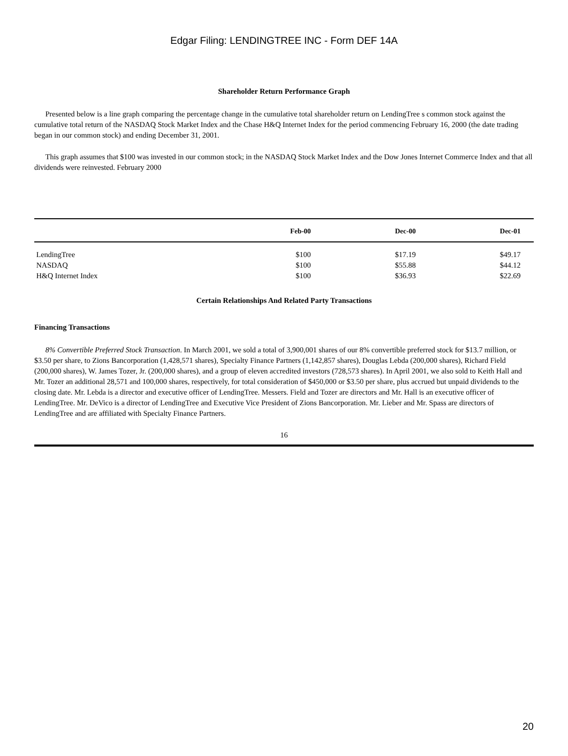Edgar Filing: LENDINGTREE INC - Form DEF 14A
Shareholder Return Performance Graph
Presented below is a line graph comparing the percentage change in the cumulative total shareholder return on LendingTree s common stock against the cumulative total return of the NASDAQ Stock Market Index and the Chase H&Q Internet Index for the period commencing February 16, 2000 (the date trading began in our common stock) and ending December 31, 2001.
This graph assumes that $100 was invested in our common stock; in the NASDAQ Stock Market Index and the Dow Jones Internet Commerce Index and that all dividends were reinvested. February 2000
| | Feb-00 | Dec-00 | Dec-01 |
| --- | --- | --- | --- |
| LendingTree | $100 | $17.19 | $49.17 |
| NASDAQ | $100 | $55.88 | $44.12 |
| H&Q Internet Index | $100 | $36.93 | $22.69 |
Certain Relationships And Related Party Transactions
Financing Transactions
8% Convertible Preferred Stock Transaction. In March 2001, we sold a total of 3,900,001 shares of our 8% convertible preferred stock for $13.7 million, or $3.50 per share, to Zions Bancorporation (1,428,571 shares), Specialty Finance Partners (1,142,857 shares), Douglas Lebda (200,000 shares), Richard Field (200,000 shares), W. James Tozer, Jr. (200,000 shares), and a group of eleven accredited investors (728,573 shares). In April 2001, we also sold to Keith Hall and Mr. Tozer an additional 28,571 and 100,000 shares, respectively, for total consideration of $450,000 or $3.50 per share, plus accrued but unpaid dividends to the closing date. Mr. Lebda is a director and executive officer of LendingTree. Messers. Field and Tozer are directors and Mr. Hall is an executive officer of LendingTree. Mr. DeVico is a director of LendingTree and Executive Vice President of Zions Bancorporation. Mr. Lieber and Mr. Spass are directors of LendingTree and are affiliated with Specialty Finance Partners.
16
20